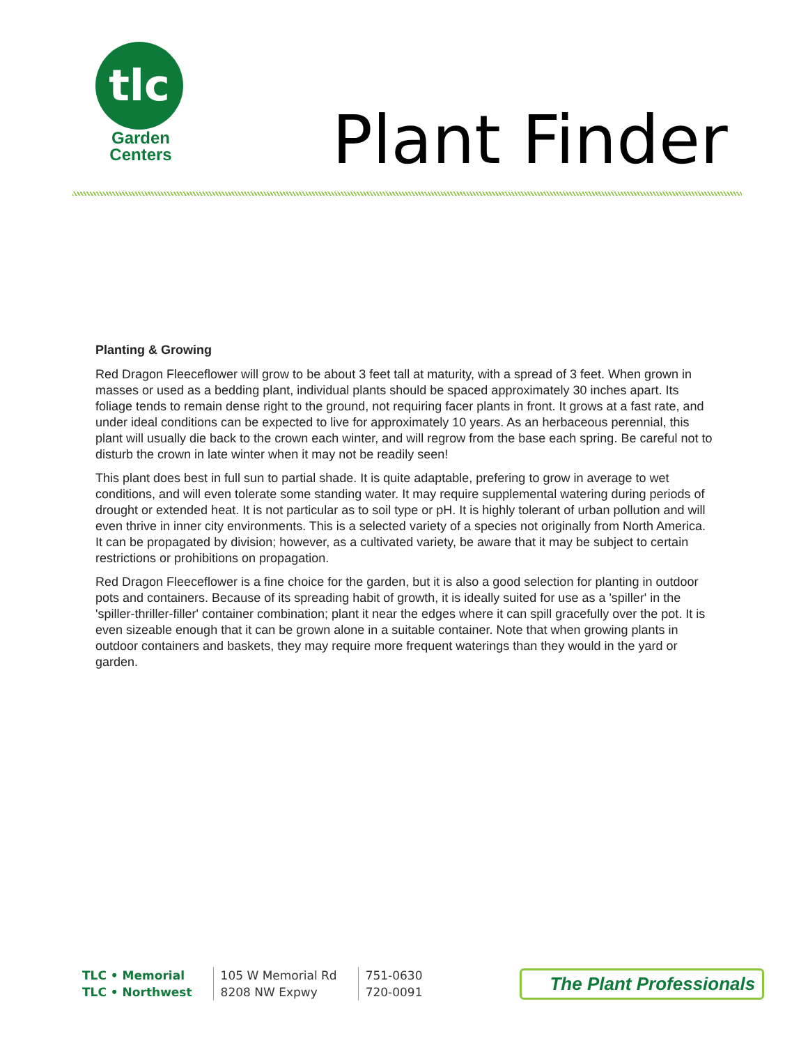tlc
Garden
Centers
Plant Finder
Planting & Growing
Red Dragon Fleeceflower will grow to be about 3 feet tall at maturity, with a spread of 3 feet. When grown in masses or used as a bedding plant, individual plants should be spaced approximately 30 inches apart. Its foliage tends to remain dense right to the ground, not requiring facer plants in front. It grows at a fast rate, and under ideal conditions can be expected to live for approximately 10 years. As an herbaceous perennial, this plant will usually die back to the crown each winter, and will regrow from the base each spring. Be careful not to disturb the crown in late winter when it may not be readily seen!
This plant does best in full sun to partial shade. It is quite adaptable, prefering to grow in average to wet conditions, and will even tolerate some standing water. It may require supplemental watering during periods of drought or extended heat. It is not particular as to soil type or pH. It is highly tolerant of urban pollution and will even thrive in inner city environments. This is a selected variety of a species not originally from North America. It can be propagated by division; however, as a cultivated variety, be aware that it may be subject to certain restrictions or prohibitions on propagation.
Red Dragon Fleeceflower is a fine choice for the garden, but it is also a good selection for planting in outdoor pots and containers. Because of its spreading habit of growth, it is ideally suited for use as a 'spiller' in the 'spiller-thriller-filler' container combination; plant it near the edges where it can spill gracefully over the pot. It is even sizeable enough that it can be grown alone in a suitable container. Note that when growing plants in outdoor containers and baskets, they may require more frequent waterings than they would in the yard or garden.
| TLC • Memorial | 105 W Memorial Rd | 751-0630 |
| TLC • Northwest | 8208 NW Expwy | 720-0091 |
The Plant Professionals